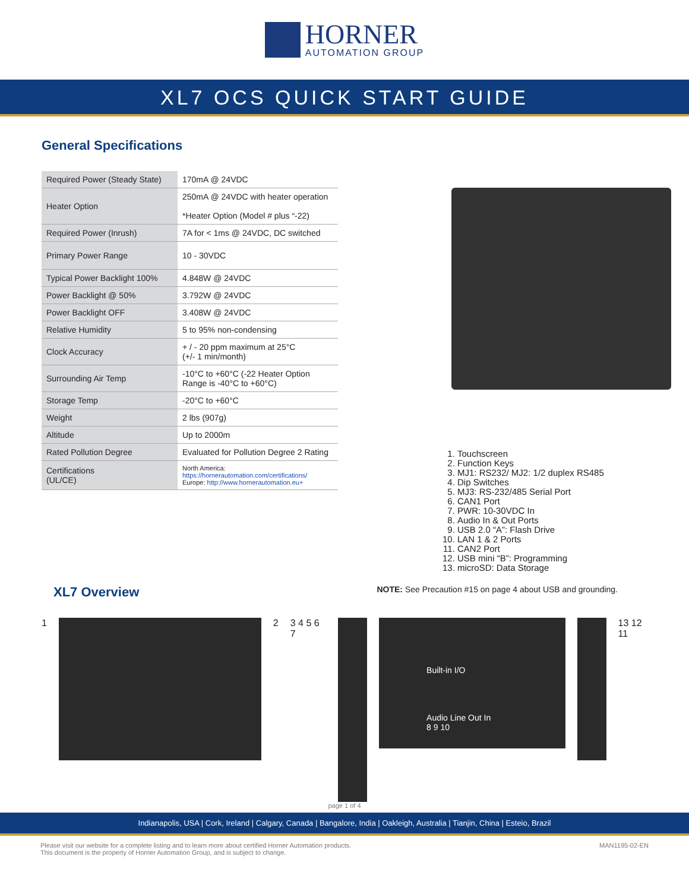HORNER
AUTOMATION GROUP
XL7 OCS QUICK START GUIDE
General Specifications
| Required Power (Steady State) | 170mA @ 24VDC |
| Heater Option | 250mA @ 24VDC with heater operation *Heater Option (Model # plus “-22) |
| Required Power (Inrush) | 7A for < 1ms @ 24VDC, DC switched |
| Primary Power Range | 10 - 30VDC |
| Typical Power Backlight 100% | 4.848W @ 24VDC |
| Power Backlight @ 50% | 3.792W @ 24VDC |
| Power Backlight OFF | 3.408W @ 24VDC |
| Relative Humidity | 5 to 95% non-condensing |
| Clock Accuracy | + / - 20 ppm maximum at 25°C (+/- 1 min/month) |
| Surrounding Air Temp | -10°C to +60°C (-22 Heater Option Range is -40°C to +60°C) |
| Storage Temp | -20°C to +60°C |
| Weight | 2 lbs (907g) |
| Altitude | Up to 2000m |
| Rated Pollution Degree | Evaluated for Pollution Degree 2 Rating |
| Certifications (UL/CE) | North America: https://hornerautomation.com/certifications/ Europe: http://www.hornerautomation.eu+ |
1. Touchscreen
2. Function Keys
3. MJ1: RS232/ MJ2: 1/2 duplex RS485
4. Dip Switches
5. MJ3: RS-232/485 Serial Port
6. CAN1 Port
7. PWR: 10-30VDC In
8. Audio In & Out Ports
9. USB 2.0 “A”: Flash Drive
10. LAN 1 & 2 Ports
11. CAN2 Port
12. USB mini “B”: Programming
13. microSD: Data Storage
XL7 Overview
NOTE: See Precaution #15 on page 4 about USB and grounding.
1 2 3 4 5 6 7
Built-in I/O
Audio Line Out In
8 9 10
13 12 11
page 1 of 4
Indianapolis, USA | Cork, Ireland | Calgary, Canada | Bangalore, India | Oakleigh, Australia | Tianjin, China | Esteio, Brazil
Please visit our website for a complete listing and to learn more about certified Horner Automation products.
This document is the property of Horner Automation Group, and is subject to change. MAN1195-02-EN